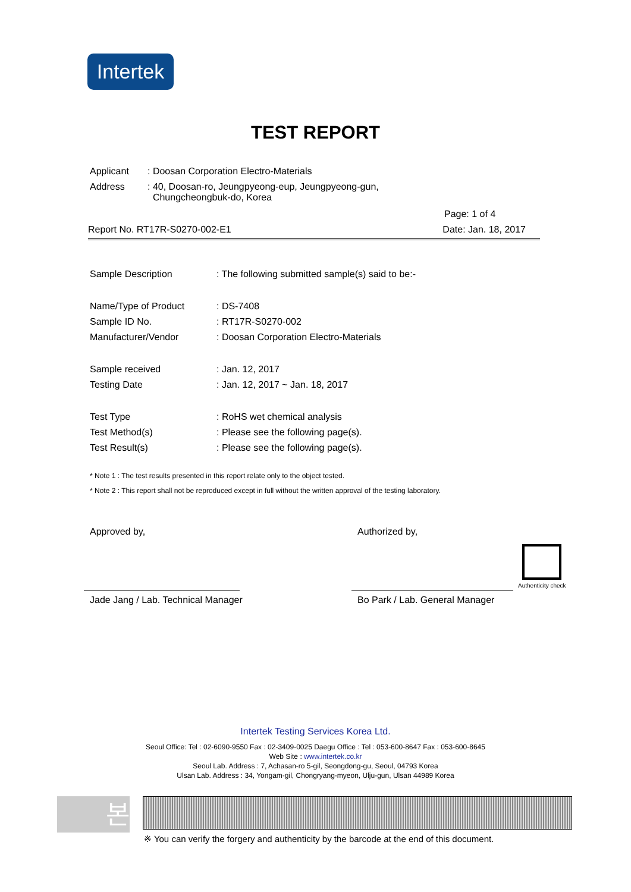Intertek
TEST REPORT
| Applicant | : Doosan Corporation Electro-Materials |
| Address | : 40, Doosan-ro, Jeungpyeong-eup, Jeungpyeong-gun, Chungcheongbuk-do, Korea |
Page: 1 of 4
Report No. RT17R-S0270-002-E1 Date: Jan. 18, 2017
| Sample Description | : The following submitted sample(s) said to be:- |
| Name/Type of Product | : DS-7408 |
| Sample ID No. | : RT17R-S0270-002 |
| Manufacturer/Vendor | : Doosan Corporation Electro-Materials |
| Sample received | : Jan. 12, 2017 |
| Testing Date | : Jan. 12, 2017 ~ Jan. 18, 2017 |
| Test Type | : RoHS wet chemical analysis |
| Test Method(s) | : Please see the following page(s). |
| Test Result(s) | : Please see the following page(s). |
* Note 1 : The test results presented in this report relate only to the object tested.
* Note 2 : This report shall not be reproduced except in full without the written approval of the testing laboratory.
Approved by,
Jade Jang / Lab. Technical Manager
Authorized by,
Bo Park / Lab. General Manager
Authenticity check
Intertek Testing Services Korea Ltd.
Seoul Office: Tel : 02-6090-9550 Fax : 02-3409-0025 Daegu Office : Tel : 053-600-8647 Fax : 053-600-8645
Web Site : www.intertek.co.kr
Seoul Lab. Address : 7, Achasan-ro 5-gil, Seongdong-gu, Seoul, 04793 Korea
Ulsan Lab. Address : 34, Yongam-gil, Chongryang-myeon, Ulju-gun, Ulsan 44989 Korea
본
※ You can verify the forgery and authenticity by the barcode at the end of this document.